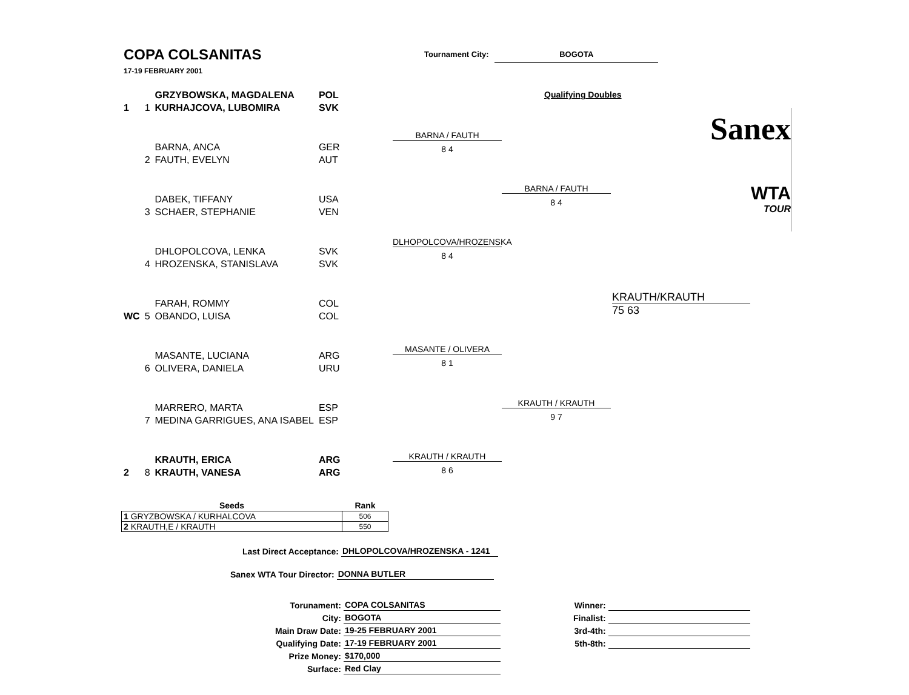COPA COLSANITAS
17-19 FEBRUARY 2001
Tournament City: BOGOTA
Qualifying Doubles
| | | GRZYBOWSKA, MAGDALENA | POL |
| 1 | 1 | KURHAJCOVA, LUBOMIRA | SVK |
| | | BARNA, ANCA | GER |
| | 2 | FAUTH, EVELYN | AUT |
| | | DABEK, TIFFANY | USA |
| | 3 | SCHAER, STEPHANIE | VEN |
| | | DHLOPOLCOVA, LENKA | SVK |
| | 4 | HROZENSKA, STANISLAVA | SVK |
| | | FARAH, ROMMY | COL |
| WC | 5 | OBANDO, LUISA | COL |
| | | MASANTE, LUCIANA | ARG |
| | 6 | OLIVERA, DANIELA | URU |
| | | MARRERO, MARTA | ESP |
| | 7 | MEDINA GARRIGUES, ANA ISABEL | ESP |
| | | KRAUTH, ERICA | ARG |
| 2 | 8 | KRAUTH, VANESA | ARG |
Sanex
WTA
TOUR
BARNA / FAUTH
8 4
BARNA / FAUTH
8 4
DLHOPOLCOVA/HROZENSKA
8 4
KRAUTH/KRAUTH
75 63
MASANTE / OLIVERA
8 1
KRAUTH / KRAUTH
9 7
KRAUTH / KRAUTH
8 6
| Seeds | Rank |
| --- | --- |
| 1 GRYZBOWSKA / KURHALCOVA | 506 |
| 2 KRAUTH,E / KRAUTH | 550 |
| Last Direct Acceptance: | DHLOPOLCOVA/HROZENSKA - 1241 |
| Sanex WTA Tour Director: | DONNA BUTLER |
| Torunament: | COPA COLSANITAS |
| City: | BOGOTA |
| Main Draw Date: | 19-25 FEBRUARY 2001 |
| Qualifying Date: | 17-19 FEBRUARY 2001 |
| Prize Money: | $170,000 |
| Surface: | Red Clay |
| Winner: | |
| Finalist: | |
| 3rd-4th: | |
| 5th-8th: | |